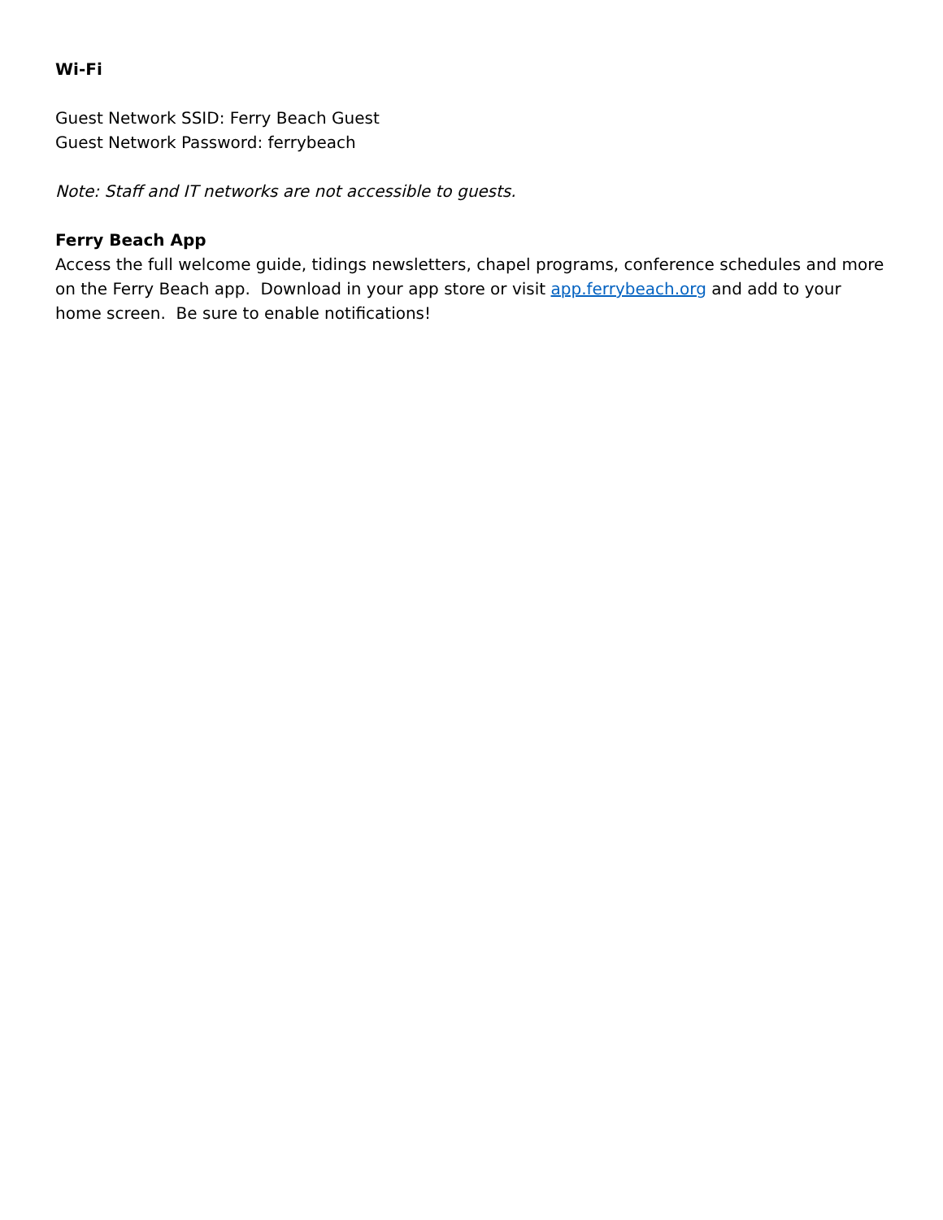Wi-Fi
Guest Network SSID: Ferry Beach Guest
Guest Network Password: ferrybeach
Note: Staff and IT networks are not accessible to guests.
Ferry Beach App
Access the full welcome guide, tidings newsletters, chapel programs, conference schedules and more on the Ferry Beach app. Download in your app store or visit app.ferrybeach.org and add to your home screen. Be sure to enable notifications!